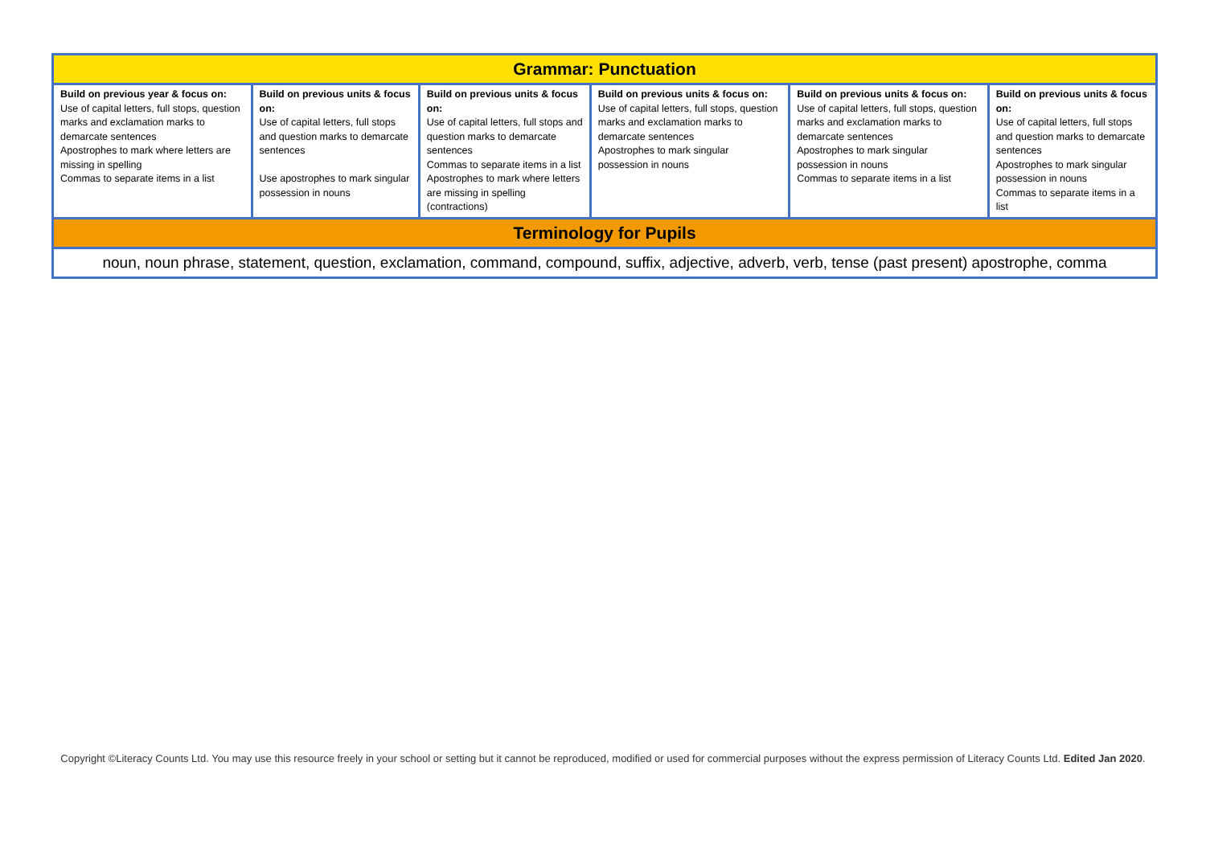| Grammar: Punctuation | | | | | |
| --- | --- | --- | --- | --- | --- |
| Build on previous year & focus on: Use of capital letters, full stops, question marks and exclamation marks to demarcate sentences Apostrophes to mark where letters are missing in spelling Commas to separate items in a list | Build on previous units & focus on: Use of capital letters, full stops and question marks to demarcate sentences Use apostrophes to mark singular possession in nouns | Build on previous units & focus on: Use of capital letters, full stops and question marks to demarcate sentences Commas to separate items in a list Apostrophes to mark where letters are missing in spelling (contractions) | Build on previous units & focus on: Use of capital letters, full stops, question marks and exclamation marks to demarcate sentences Apostrophes to mark singular possession in nouns | Build on previous units & focus on: Use of capital letters, full stops, question marks and exclamation marks to demarcate sentences Apostrophes to mark singular possession in nouns Commas to separate items in a list | Build on previous units & focus on: Use of capital letters, full stops and question marks to demarcate sentences Apostrophes to mark singular possession in nouns Commas to separate items in a list |
| Terminology for Pupils | | | | | |
| noun, noun phrase, statement, question, exclamation, command, compound, suffix, adjective, adverb, verb, tense (past present) apostrophe, comma | | | | | |
Copyright ©Literacy Counts Ltd. You may use this resource freely in your school or setting but it cannot be reproduced, modified or used for commercial purposes without the express permission of Literacy Counts Ltd. Edited Jan 2020.